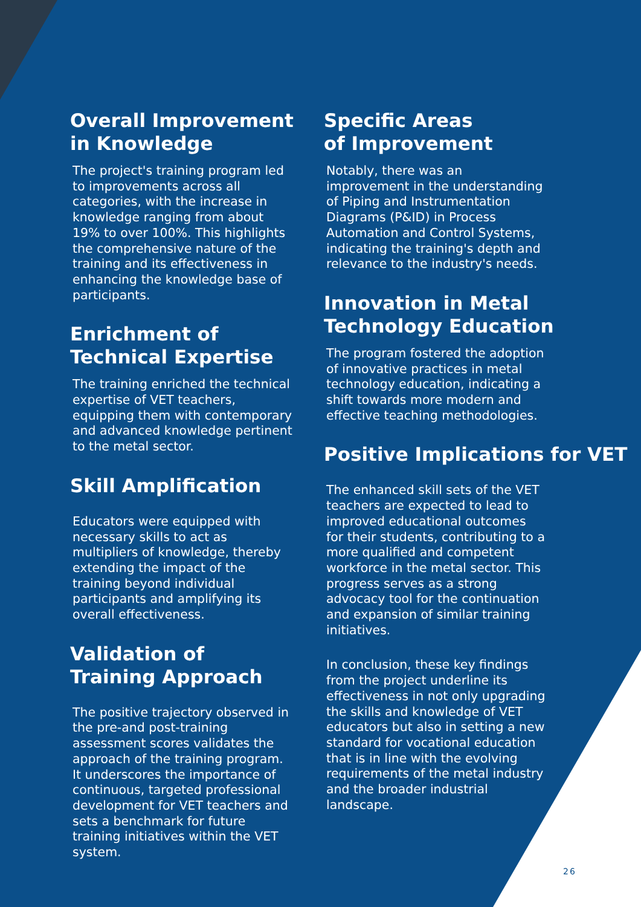Overall Improvement
in Knowledge
The project's training program led to improvements across all categories, with the increase in knowledge ranging from about 19% to over 100%. This highlights the comprehensive nature of the training and its effectiveness in enhancing the knowledge base of participants.
Enrichment of
Technical Expertise
The training enriched the technical expertise of VET teachers, equipping them with contemporary and advanced knowledge pertinent to the metal sector.
Skill Amplification
Educators were equipped with necessary skills to act as multipliers of knowledge, thereby extending the impact of the training beyond individual participants and amplifying its overall effectiveness.
Validation of
Training Approach
The positive trajectory observed in the pre-and post-training assessment scores validates the approach of the training program. It underscores the importance of continuous, targeted professional development for VET teachers and sets a benchmark for future training initiatives within the VET system.
Specific Areas
of Improvement
Notably, there was an improvement in the understanding of Piping and Instrumentation Diagrams (P&ID) in Process Automation and Control Systems, indicating the training's depth and relevance to the industry's needs.
Innovation in Metal
Technology Education
The program fostered the adoption of innovative practices in metal technology education, indicating a shift towards more modern and effective teaching methodologies.
Positive Implications for VET
The enhanced skill sets of the VET teachers are expected to lead to improved educational outcomes for their students, contributing to a more qualified and competent workforce in the metal sector. This progress serves as a strong advocacy tool for the continuation and expansion of similar training initiatives.
In conclusion, these key findings from the project underline its effectiveness in not only upgrading the skills and knowledge of VET educators but also in setting a new standard for vocational education that is in line with the evolving requirements of the metal industry and the broader industrial landscape.
26